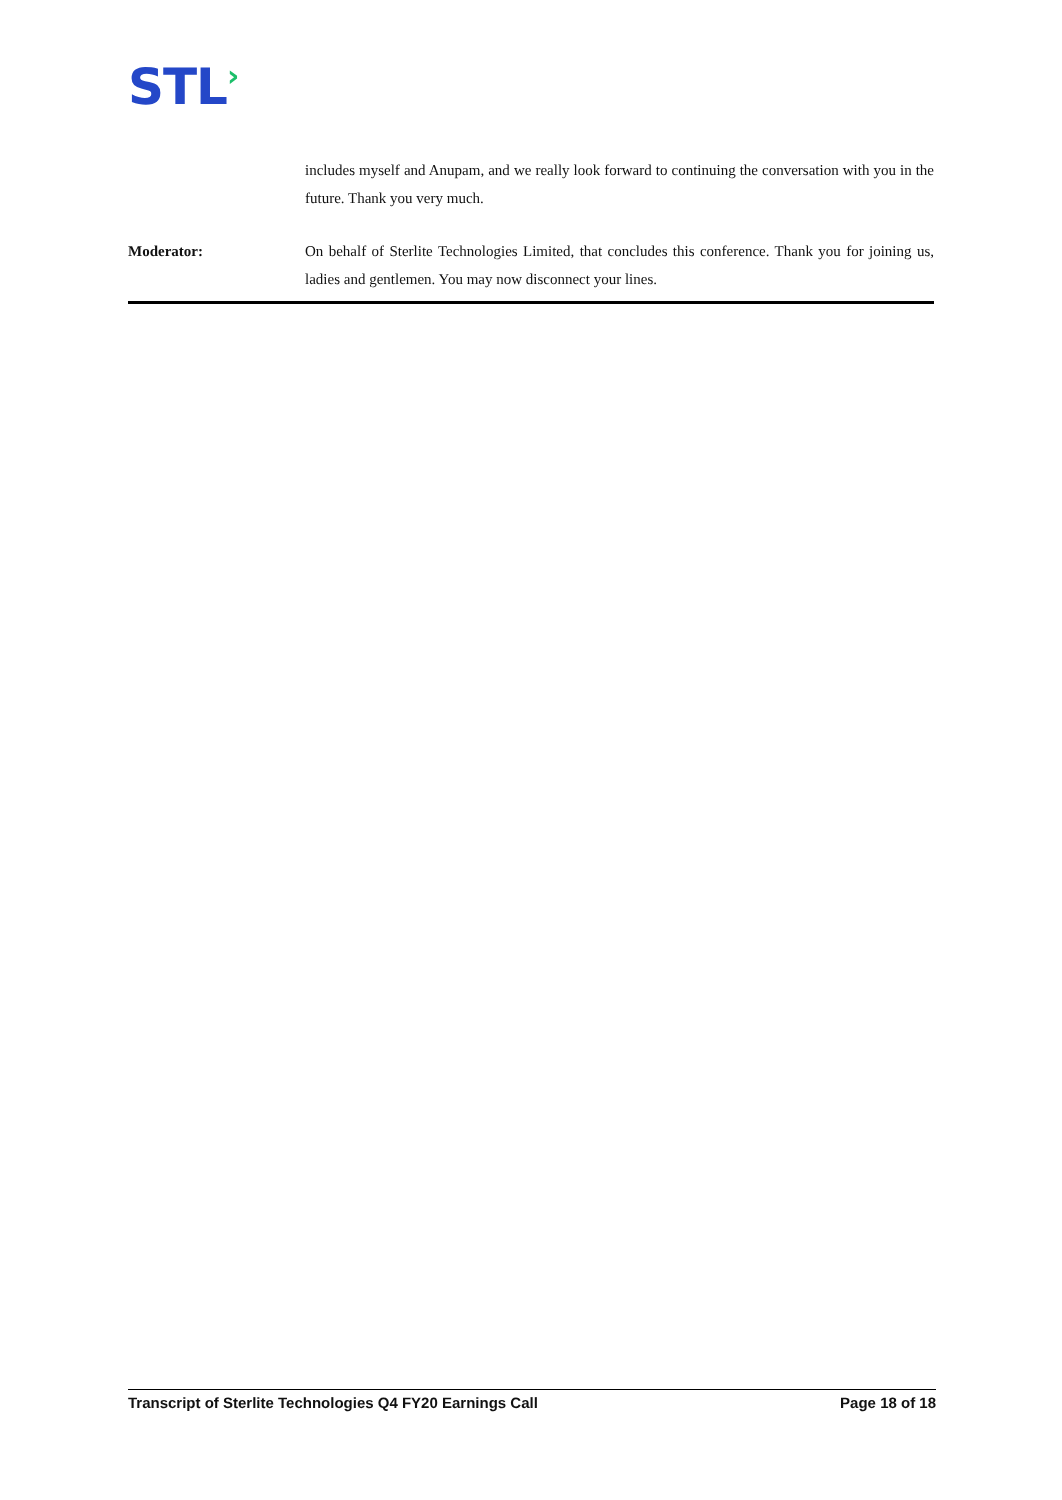STL›
includes myself and Anupam, and we really look forward to continuing the conversation with you in the future. Thank you very much.
Moderator: On behalf of Sterlite Technologies Limited, that concludes this conference. Thank you for joining us, ladies and gentlemen. You may now disconnect your lines.
Transcript of Sterlite Technologies Q4 FY20 Earnings Call Page 18 of 18